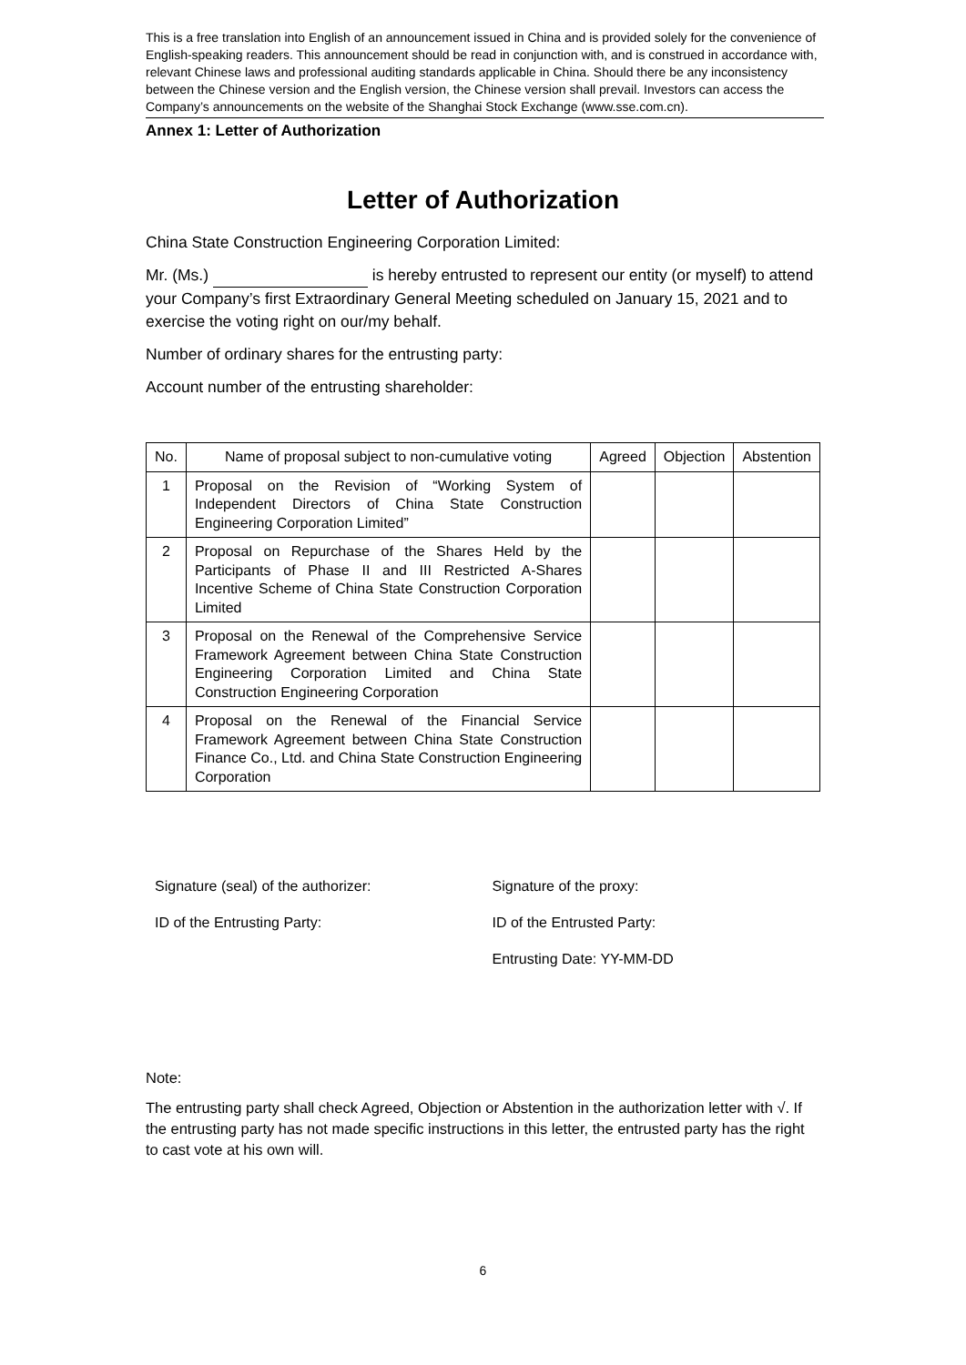This is a free translation into English of an announcement issued in China and is provided solely for the convenience of English-speaking readers. This announcement should be read in conjunction with, and is construed in accordance with, relevant Chinese laws and professional auditing standards applicable in China. Should there be any inconsistency between the Chinese version and the English version, the Chinese version shall prevail. Investors can access the Company’s announcements on the website of the Shanghai Stock Exchange (www.sse.com.cn).
Annex 1: Letter of Authorization
Letter of Authorization
China State Construction Engineering Corporation Limited:
Mr. (Ms.) is hereby entrusted to represent our entity (or myself) to attend your Company’s first Extraordinary General Meeting scheduled on January 15, 2021 and to exercise the voting right on our/my behalf.
Number of ordinary shares for the entrusting party:
Account number of the entrusting shareholder:
| No. | Name of proposal subject to non-cumulative voting | Agreed | Objection | Abstention |
| --- | --- | --- | --- | --- |
| 1 | Proposal on the Revision of “Working System of Independent Directors of China State Construction Engineering Corporation Limited” | | | |
| 2 | Proposal on Repurchase of the Shares Held by the Participants of Phase II and III Restricted A-Shares Incentive Scheme of China State Construction Corporation Limited | | | |
| 3 | Proposal on the Renewal of the Comprehensive Service Framework Agreement between China State Construction Engineering Corporation Limited and China State Construction Engineering Corporation | | | |
| 4 | Proposal on the Renewal of the Financial Service Framework Agreement between China State Construction Finance Co., Ltd. and China State Construction Engineering Corporation | | | |
Signature (seal) of the authorizer:
ID of the Entrusting Party:
Signature of the proxy:
ID of the Entrusted Party:
Entrusting Date: YY-MM-DD
Note:
The entrusting party shall check Agreed, Objection or Abstention in the authorization letter with √. If the entrusting party has not made specific instructions in this letter, the entrusted party has the right to cast vote at his own will.
6